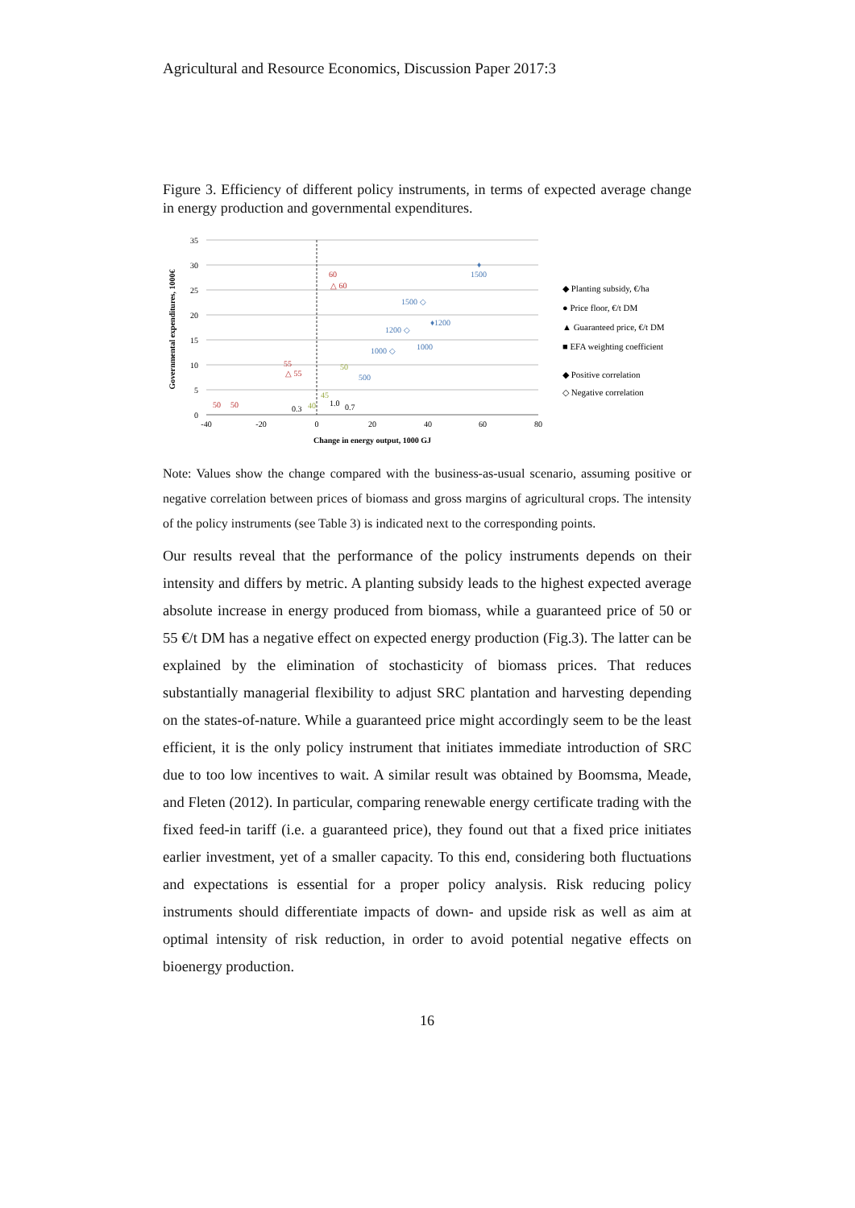Agricultural and Resource Economics, Discussion Paper 2017:3
Figure 3. Efficiency of different policy instruments, in terms of expected average change in energy production and governmental expenditures.
35
30
25
20
15
10
5
0
-40
-20
0
20
40
60
80
Change in energy output, 1000 GJ
Governmental expenditures, 1000€
1500
1500 ◇
1200 ◇
♦1200
1000 ◇
1000
500
♦
60
△ 60
55
△ 55
50
50
50
45
40
0.3
1.0
0.7
◆ Planting subsidy, €/ha
● Price floor, €/t DM
▲ Guaranteed price, €/t DM
■ EFA weighting coefficient
◆ Positive correlation
◇ Negative correlation
Note: Values show the change compared with the business-as-usual scenario, assuming positive or negative correlation between prices of biomass and gross margins of agricultural crops. The intensity of the policy instruments (see Table 3) is indicated next to the corresponding points.
Our results reveal that the performance of the policy instruments depends on their intensity and differs by metric. A planting subsidy leads to the highest expected average absolute increase in energy produced from biomass, while a guaranteed price of 50 or 55 €/t DM has a negative effect on expected energy production (Fig.3). The latter can be explained by the elimination of stochasticity of biomass prices. That reduces substantially managerial flexibility to adjust SRC plantation and harvesting depending on the states-of-nature. While a guaranteed price might accordingly seem to be the least efficient, it is the only policy instrument that initiates immediate introduction of SRC due to too low incentives to wait. A similar result was obtained by Boomsma, Meade, and Fleten (2012). In particular, comparing renewable energy certificate trading with the fixed feed-in tariff (i.e. a guaranteed price), they found out that a fixed price initiates earlier investment, yet of a smaller capacity. To this end, considering both fluctuations and expectations is essential for a proper policy analysis. Risk reducing policy instruments should differentiate impacts of down- and upside risk as well as aim at optimal intensity of risk reduction, in order to avoid potential negative effects on bioenergy production.
16